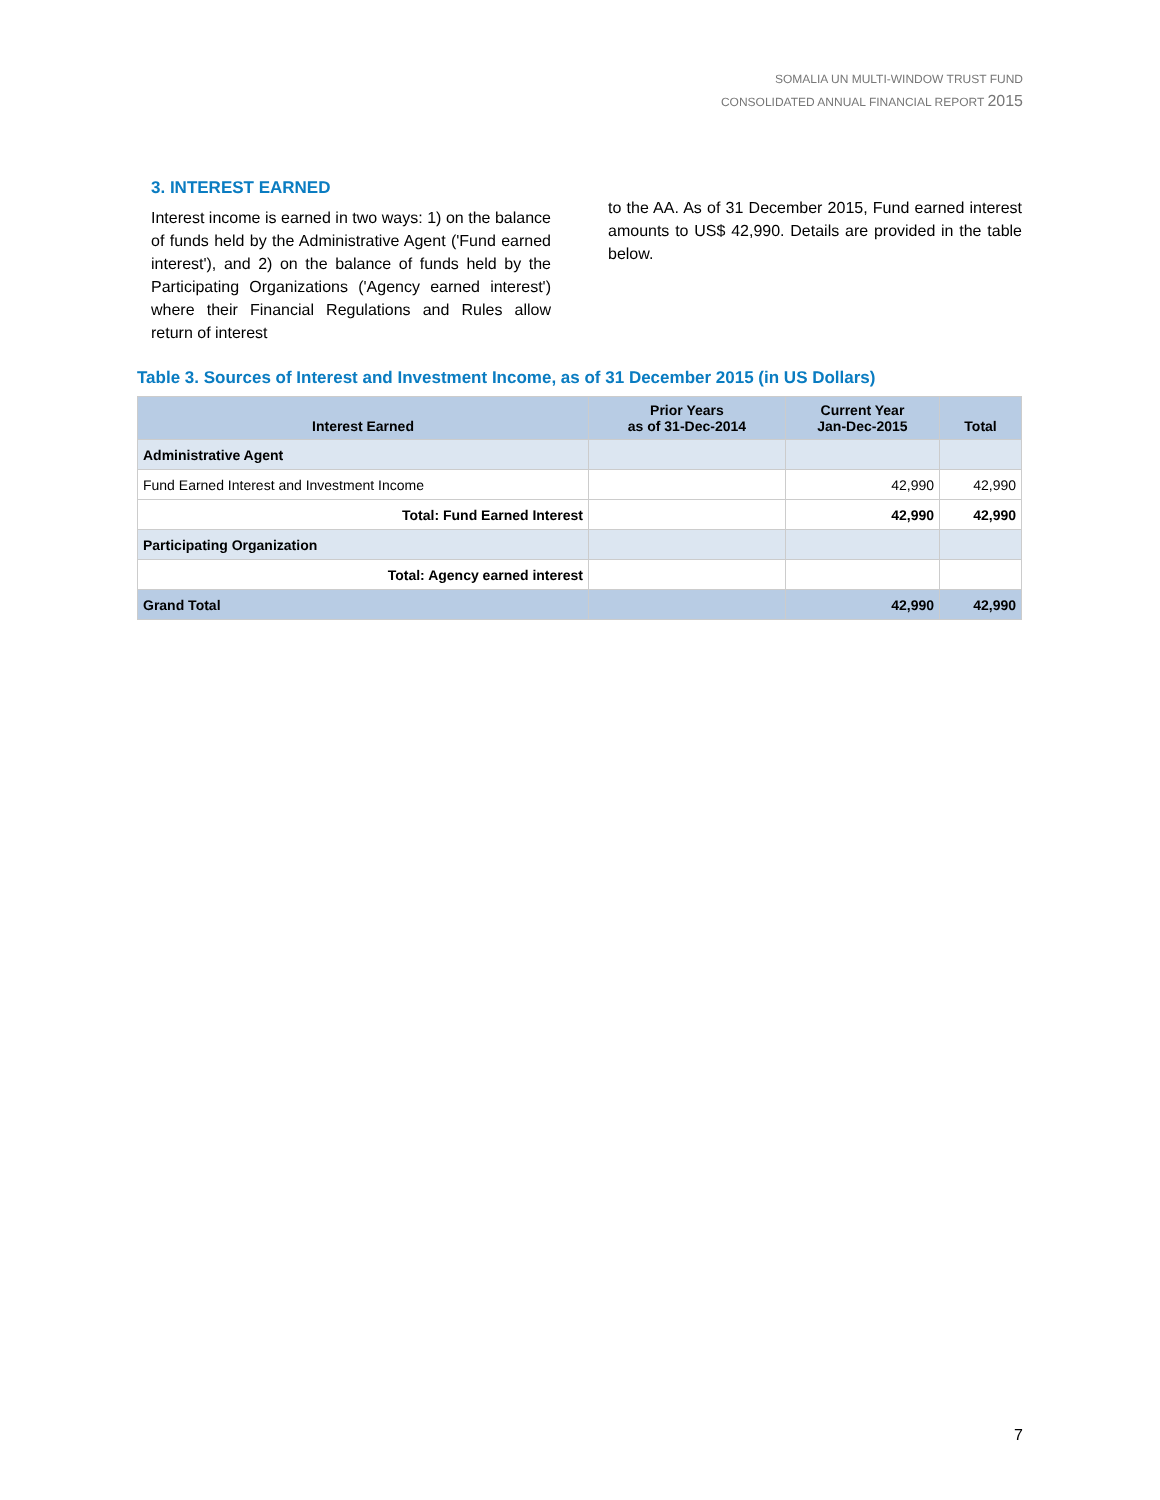SOMALIA UN MULTI-WINDOW TRUST FUND
CONSOLIDATED ANNUAL FINANCIAL REPORT 2015
3. INTEREST EARNED
Interest income is earned in two ways: 1) on the balance of funds held by the Administrative Agent ('Fund earned interest'), and 2) on the balance of funds held by the Participating Organizations ('Agency earned interest') where their Financial Regulations and Rules allow return of interest
to the AA. As of 31 December 2015, Fund earned interest amounts to US$ 42,990. Details are provided in the table below.
Table 3. Sources of Interest and Investment Income, as of 31 December 2015 (in US Dollars)
| Interest Earned | Prior Years as of 31-Dec-2014 | Current Year Jan-Dec-2015 | Total |
| --- | --- | --- | --- |
| Administrative Agent | | | |
| Fund Earned Interest and Investment Income | | 42,990 | 42,990 |
| Total: Fund Earned Interest | | 42,990 | 42,990 |
| Participating Organization | | | |
| Total: Agency earned interest | | | |
| Grand Total | | 42,990 | 42,990 |
7